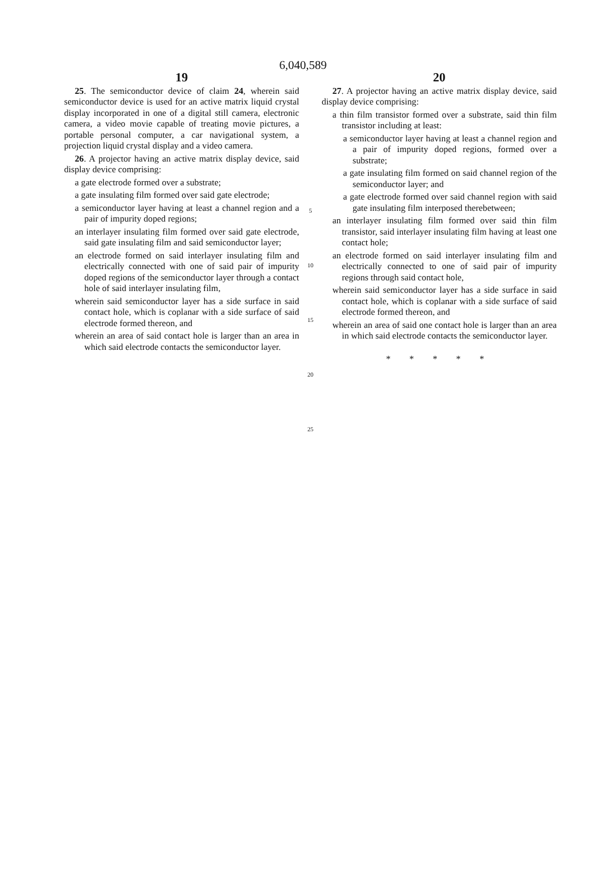6,040,589
19
25. The semiconductor device of claim 24, wherein said semiconductor device is used for an active matrix liquid crystal display incorporated in one of a digital still camera, electronic camera, a video movie capable of treating movie pictures, a portable personal computer, a car navigational system, a projection liquid crystal display and a video camera.
26. A projector having an active matrix display device, said display device comprising:
a gate electrode formed over a substrate;
a gate insulating film formed over said gate electrode;
a semiconductor layer having at least a channel region and a pair of impurity doped regions;
an interlayer insulating film formed over said gate electrode, said gate insulating film and said semiconductor layer;
an electrode formed on said interlayer insulating film and electrically connected with one of said pair of impurity doped regions of the semiconductor layer through a contact hole of said interlayer insulating film,
wherein said semiconductor layer has a side surface in said contact hole, which is coplanar with a side surface of said electrode formed thereon, and
wherein an area of said contact hole is larger than an area in which said electrode contacts the semiconductor layer.
5
10
15
20
25
20
27. A projector having an active matrix display device, said display device comprising:
a thin film transistor formed over a substrate, said thin film transistor including at least:
a semiconductor layer having at least a channel region and a pair of impurity doped regions, formed over a substrate;
a gate insulating film formed on said channel region of the semiconductor layer; and
a gate electrode formed over said channel region with said gate insulating film interposed therebetween;
an interlayer insulating film formed over said thin film transistor, said interlayer insulating film having at least one contact hole;
an electrode formed on said interlayer insulating film and electrically connected to one of said pair of impurity regions through said contact hole,
wherein said semiconductor layer has a side surface in said contact hole, which is coplanar with a side surface of said electrode formed thereon, and
wherein an area of said one contact hole is larger than an area in which said electrode contacts the semiconductor layer.
* * * * *